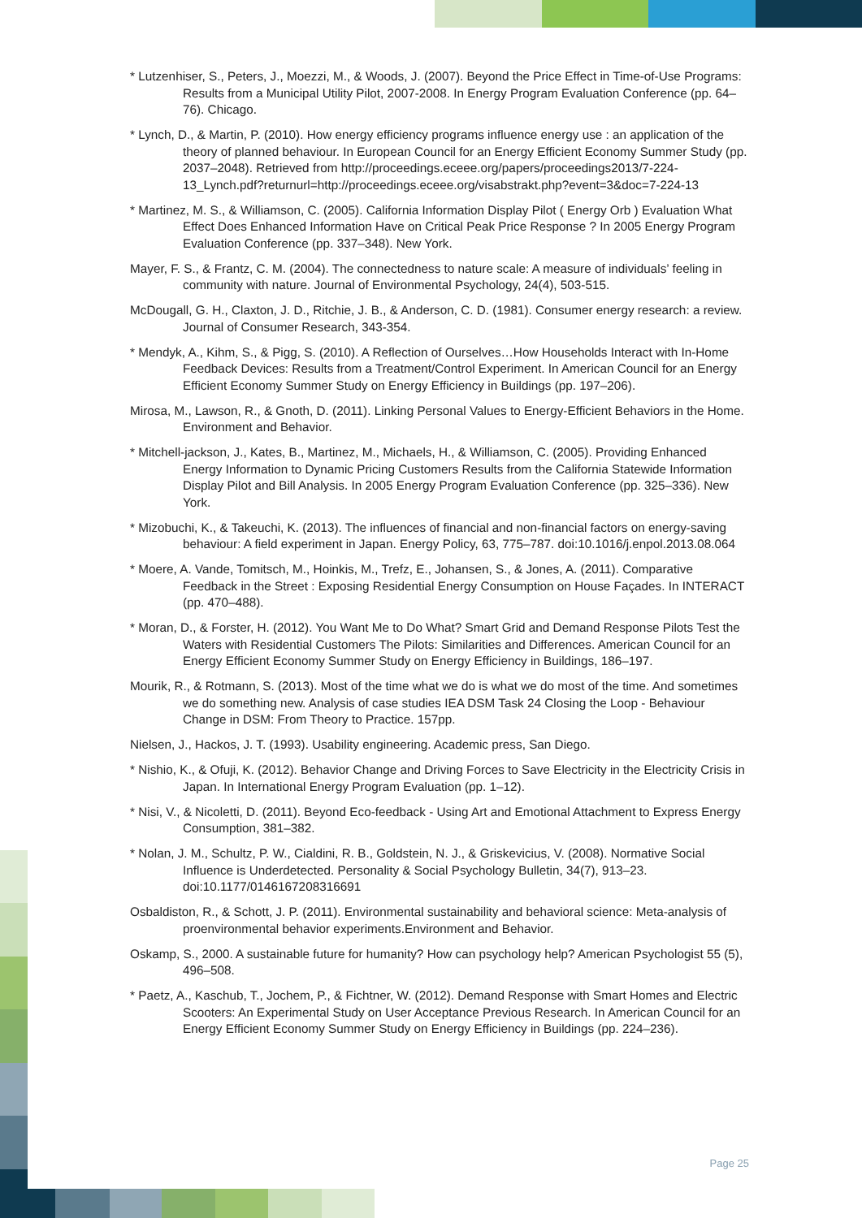* Lutzenhiser, S., Peters, J., Moezzi, M., & Woods, J. (2007). Beyond the Price Effect in Time-of-Use Programs: Results from a Municipal Utility Pilot, 2007-2008. In Energy Program Evaluation Conference (pp. 64–76). Chicago.
* Lynch, D., & Martin, P. (2010). How energy efficiency programs influence energy use : an application of the theory of planned behaviour. In European Council for an Energy Efficient Economy Summer Study (pp. 2037–2048). Retrieved from http://proceedings.eceee.org/papers/proceedings2013/7-224-13_Lynch.pdf?returnurl=http://proceedings.eceee.org/visabstrakt.php?event=3&doc=7-224-13
* Martinez, M. S., & Williamson, C. (2005). California Information Display Pilot ( Energy Orb ) Evaluation What Effect Does Enhanced Information Have on Critical Peak Price Response ? In 2005 Energy Program Evaluation Conference (pp. 337–348). New York.
Mayer, F. S., & Frantz, C. M. (2004). The connectedness to nature scale: A measure of individuals’ feeling in community with nature. Journal of Environmental Psychology, 24(4), 503-515.
McDougall, G. H., Claxton, J. D., Ritchie, J. B., & Anderson, C. D. (1981). Consumer energy research: a review. Journal of Consumer Research, 343-354.
* Mendyk, A., Kihm, S., & Pigg, S. (2010). A Reflection of Ourselves…How Households Interact with In-Home Feedback Devices: Results from a Treatment/Control Experiment. In American Council for an Energy Efficient Economy Summer Study on Energy Efficiency in Buildings (pp. 197–206).
Mirosa, M., Lawson, R., & Gnoth, D. (2011). Linking Personal Values to Energy-Efficient Behaviors in the Home. Environment and Behavior.
* Mitchell-jackson, J., Kates, B., Martinez, M., Michaels, H., & Williamson, C. (2005). Providing Enhanced Energy Information to Dynamic Pricing Customers Results from the California Statewide Information Display Pilot and Bill Analysis. In 2005 Energy Program Evaluation Conference (pp. 325–336). New York.
* Mizobuchi, K., & Takeuchi, K. (2013). The influences of financial and non-financial factors on energy-saving behaviour: A field experiment in Japan. Energy Policy, 63, 775–787. doi:10.1016/j.enpol.2013.08.064
* Moere, A. Vande, Tomitsch, M., Hoinkis, M., Trefz, E., Johansen, S., & Jones, A. (2011). Comparative Feedback in the Street : Exposing Residential Energy Consumption on House Façades. In INTERACT (pp. 470–488).
* Moran, D., & Forster, H. (2012). You Want Me to Do What? Smart Grid and Demand Response Pilots Test the Waters with Residential Customers The Pilots: Similarities and Differences. American Council for an Energy Efficient Economy Summer Study on Energy Efficiency in Buildings, 186–197.
Mourik, R., & Rotmann, S. (2013). Most of the time what we do is what we do most of the time. And sometimes we do something new. Analysis of case studies IEA DSM Task 24 Closing the Loop - Behaviour Change in DSM: From Theory to Practice. 157pp.
Nielsen, J., Hackos, J. T. (1993). Usability engineering. Academic press, San Diego.
* Nishio, K., & Ofuji, K. (2012). Behavior Change and Driving Forces to Save Electricity in the Electricity Crisis in Japan. In International Energy Program Evaluation (pp. 1–12).
* Nisi, V., & Nicoletti, D. (2011). Beyond Eco-feedback - Using Art and Emotional Attachment to Express Energy Consumption, 381–382.
* Nolan, J. M., Schultz, P. W., Cialdini, R. B., Goldstein, N. J., & Griskevicius, V. (2008). Normative Social Influence is Underdetected. Personality & Social Psychology Bulletin, 34(7), 913–23. doi:10.1177/0146167208316691
Osbaldiston, R., & Schott, J. P. (2011). Environmental sustainability and behavioral science: Meta-analysis of proenvironmental behavior experiments.Environment and Behavior.
Oskamp, S., 2000. A sustainable future for humanity? How can psychology help? American Psychologist 55 (5), 496–508.
* Paetz, A., Kaschub, T., Jochem, P., & Fichtner, W. (2012). Demand Response with Smart Homes and Electric Scooters: An Experimental Study on User Acceptance Previous Research. In American Council for an Energy Efficient Economy Summer Study on Energy Efficiency in Buildings (pp. 224–236).
Page 25